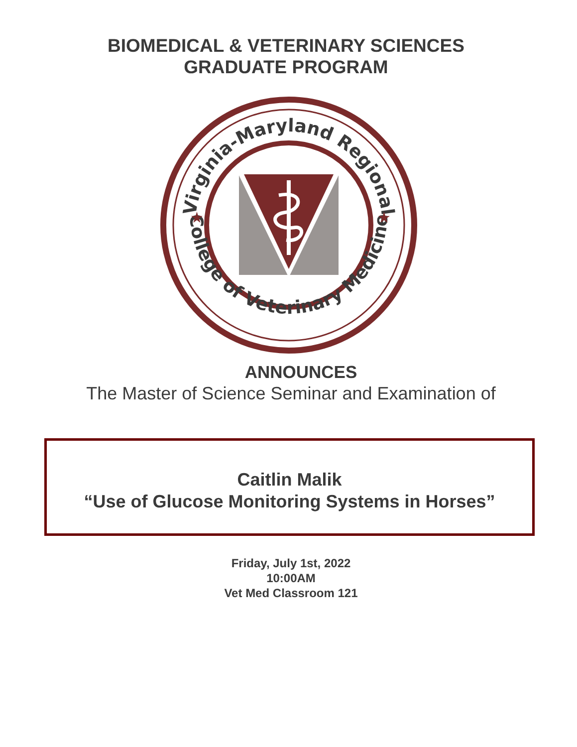BIOMEDICAL & VETERINARY SCIENCES
GRADUATE PROGRAM
Virginia-Maryland Regional
College of Veterinary Medicine
★
★
ANNOUNCES
The Master of Science Seminar and Examination of
Caitlin Malik
“Use of Glucose Monitoring Systems in Horses”
Friday, July 1st, 2022
10:00AM
Vet Med Classroom 121